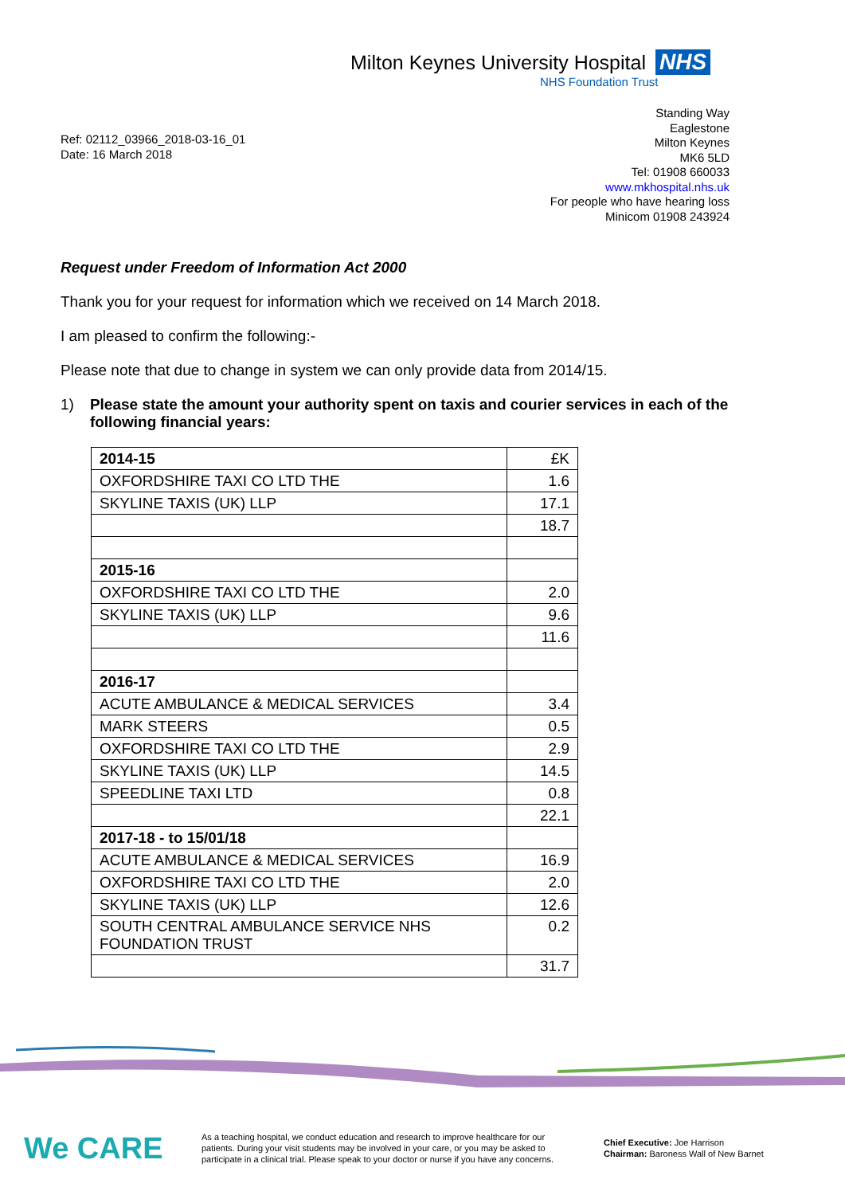Milton Keynes University Hospital NHS
NHS Foundation Trust
Ref: 02112_03966_2018-03-16_01
Date: 16 March 2018
Standing Way
Eaglestone
Milton Keynes
MK6 5LD
Tel: 01908 660033
www.mkhospital.nhs.uk
For people who have hearing loss
Minicom 01908 243924
Request under Freedom of Information Act 2000
Thank you for your request for information which we received on 14 March 2018.
I am pleased to confirm the following:-
Please note that due to change in system we can only provide data from 2014/15.
1) Please state the amount your authority spent on taxis and courier services in each of the following financial years:
| 2014-15 | £K |
| OXFORDSHIRE TAXI CO LTD THE | 1.6 |
| SKYLINE TAXIS (UK) LLP | 17.1 |
| | 18.7 |
| 2015-16 | |
| OXFORDSHIRE TAXI CO LTD THE | 2.0 |
| SKYLINE TAXIS (UK) LLP | 9.6 |
| | 11.6 |
| 2016-17 | |
| ACUTE AMBULANCE & MEDICAL SERVICES | 3.4 |
| MARK STEERS | 0.5 |
| OXFORDSHIRE TAXI CO LTD THE | 2.9 |
| SKYLINE TAXIS (UK) LLP | 14.5 |
| SPEEDLINE TAXI LTD | 0.8 |
| | 22.1 |
| 2017-18 - to 15/01/18 | |
| ACUTE AMBULANCE & MEDICAL SERVICES | 16.9 |
| OXFORDSHIRE TAXI CO LTD THE | 2.0 |
| SKYLINE TAXIS (UK) LLP | 12.6 |
| SOUTH CENTRAL AMBULANCE SERVICE NHS FOUNDATION TRUST | 0.2 |
| | 31.7 |
We CARE
As a teaching hospital, we conduct education and research to improve healthcare for our patients. During your visit students may be involved in your care, or you may be asked to participate in a clinical trial. Please speak to your doctor or nurse if you have any concerns.
Chief Executive: Joe Harrison
Chairman: Baroness Wall of New Barnet